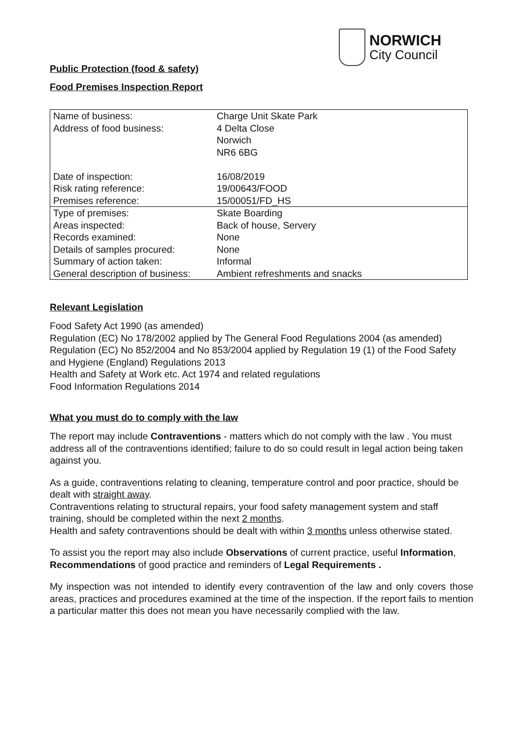NORWICH
City Council
Public Protection (food & safety)
Food Premises Inspection Report
| Name of business: | Charge Unit Skate Park |
| Address of food business: | 4 Delta Close Norwich NR6 6BG |
| Date of inspection: | 16/08/2019 |
| Risk rating reference: | 19/00643/FOOD |
| Premises reference: | 15/00051/FD_HS |
| Type of premises: | Skate Boarding |
| Areas inspected: | Back of house, Servery |
| Records examined: | None |
| Details of samples procured: | None |
| Summary of action taken: | Informal |
| General description of business: | Ambient refreshments and snacks |
Relevant Legislation
Food Safety Act 1990 (as amended)
Regulation (EC) No 178/2002 applied by The General Food Regulations 2004 (as amended)
Regulation (EC) No 852/2004 and No 853/2004 applied by Regulation 19 (1) of the Food Safety and Hygiene (England) Regulations 2013
Health and Safety at Work etc. Act 1974 and related regulations
Food Information Regulations 2014
What you must do to comply with the law
The report may include Contraventions - matters which do not comply with the law . You must address all of the contraventions identified; failure to do so could result in legal action being taken against you.
As a guide, contraventions relating to cleaning, temperature control and poor practice, should be dealt with straight away.
Contraventions relating to structural repairs, your food safety management system and staff training, should be completed within the next 2 months.
Health and safety contraventions should be dealt with within 3 months unless otherwise stated.
To assist you the report may also include Observations of current practice, useful Information, Recommendations of good practice and reminders of Legal Requirements .
My inspection was not intended to identify every contravention of the law and only covers those areas, practices and procedures examined at the time of the inspection. If the report fails to mention a particular matter this does not mean you have necessarily complied with the law.